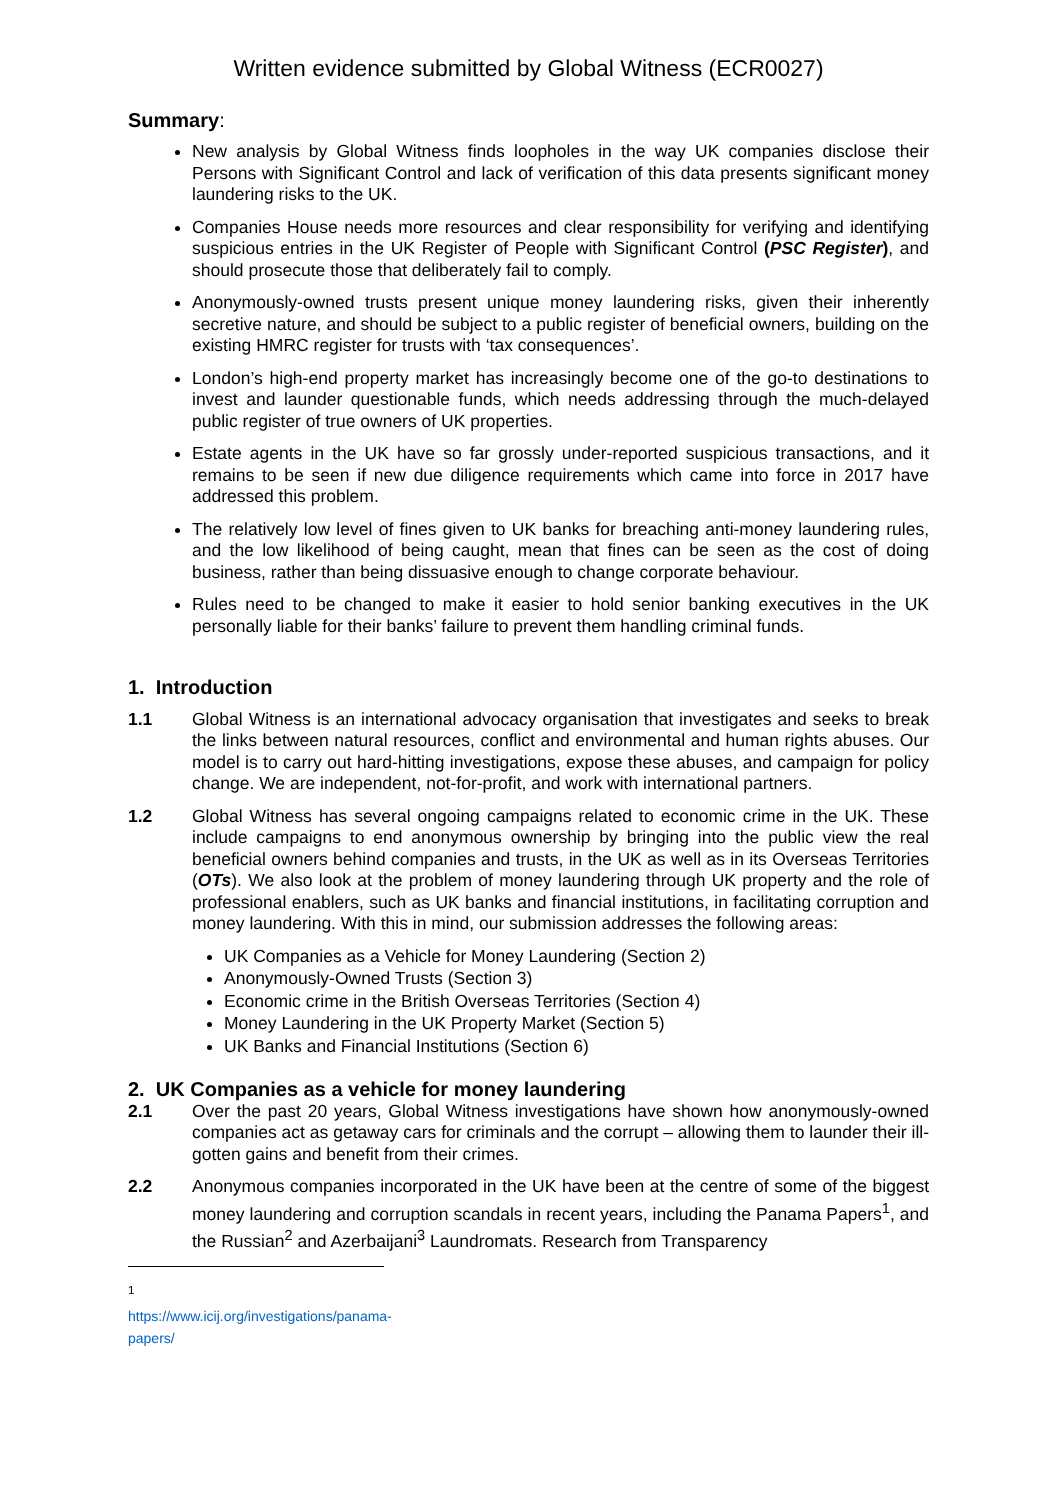Written evidence submitted by Global Witness (ECR0027)
Summary:
New analysis by Global Witness finds loopholes in the way UK companies disclose their Persons with Significant Control and lack of verification of this data presents significant money laundering risks to the UK.
Companies House needs more resources and clear responsibility for verifying and identifying suspicious entries in the UK Register of People with Significant Control (PSC Register), and should prosecute those that deliberately fail to comply.
Anonymously-owned trusts present unique money laundering risks, given their inherently secretive nature, and should be subject to a public register of beneficial owners, building on the existing HMRC register for trusts with ‘tax consequences’.
London’s high-end property market has increasingly become one of the go-to destinations to invest and launder questionable funds, which needs addressing through the much-delayed public register of true owners of UK properties.
Estate agents in the UK have so far grossly under-reported suspicious transactions, and it remains to be seen if new due diligence requirements which came into force in 2017 have addressed this problem.
The relatively low level of fines given to UK banks for breaching anti-money laundering rules, and the low likelihood of being caught, mean that fines can be seen as the cost of doing business, rather than being dissuasive enough to change corporate behaviour.
Rules need to be changed to make it easier to hold senior banking executives in the UK personally liable for their banks’ failure to prevent them handling criminal funds.
1. Introduction
1.1 Global Witness is an international advocacy organisation that investigates and seeks to break the links between natural resources, conflict and environmental and human rights abuses. Our model is to carry out hard-hitting investigations, expose these abuses, and campaign for policy change. We are independent, not-for-profit, and work with international partners.
1.2 Global Witness has several ongoing campaigns related to economic crime in the UK. These include campaigns to end anonymous ownership by bringing into the public view the real beneficial owners behind companies and trusts, in the UK as well as in its Overseas Territories (OTs). We also look at the problem of money laundering through UK property and the role of professional enablers, such as UK banks and financial institutions, in facilitating corruption and money laundering. With this in mind, our submission addresses the following areas:
UK Companies as a Vehicle for Money Laundering (Section 2)
Anonymously-Owned Trusts (Section 3)
Economic crime in the British Overseas Territories (Section 4)
Money Laundering in the UK Property Market (Section 5)
UK Banks and Financial Institutions (Section 6)
2. UK Companies as a vehicle for money laundering
2.1 Over the past 20 years, Global Witness investigations have shown how anonymously-owned companies act as getaway cars for criminals and the corrupt – allowing them to launder their ill-gotten gains and benefit from their crimes.
2.2 Anonymous companies incorporated in the UK have been at the centre of some of the biggest money laundering and corruption scandals in recent years, including the Panama Papers<sup>1</sup>, and the Russian<sup>2</sup> and Azerbaijani<sup>3</sup> Laundromats. Research from Transparency
<sup>1</sup> https://www.icij.org/investigations/panama-papers/